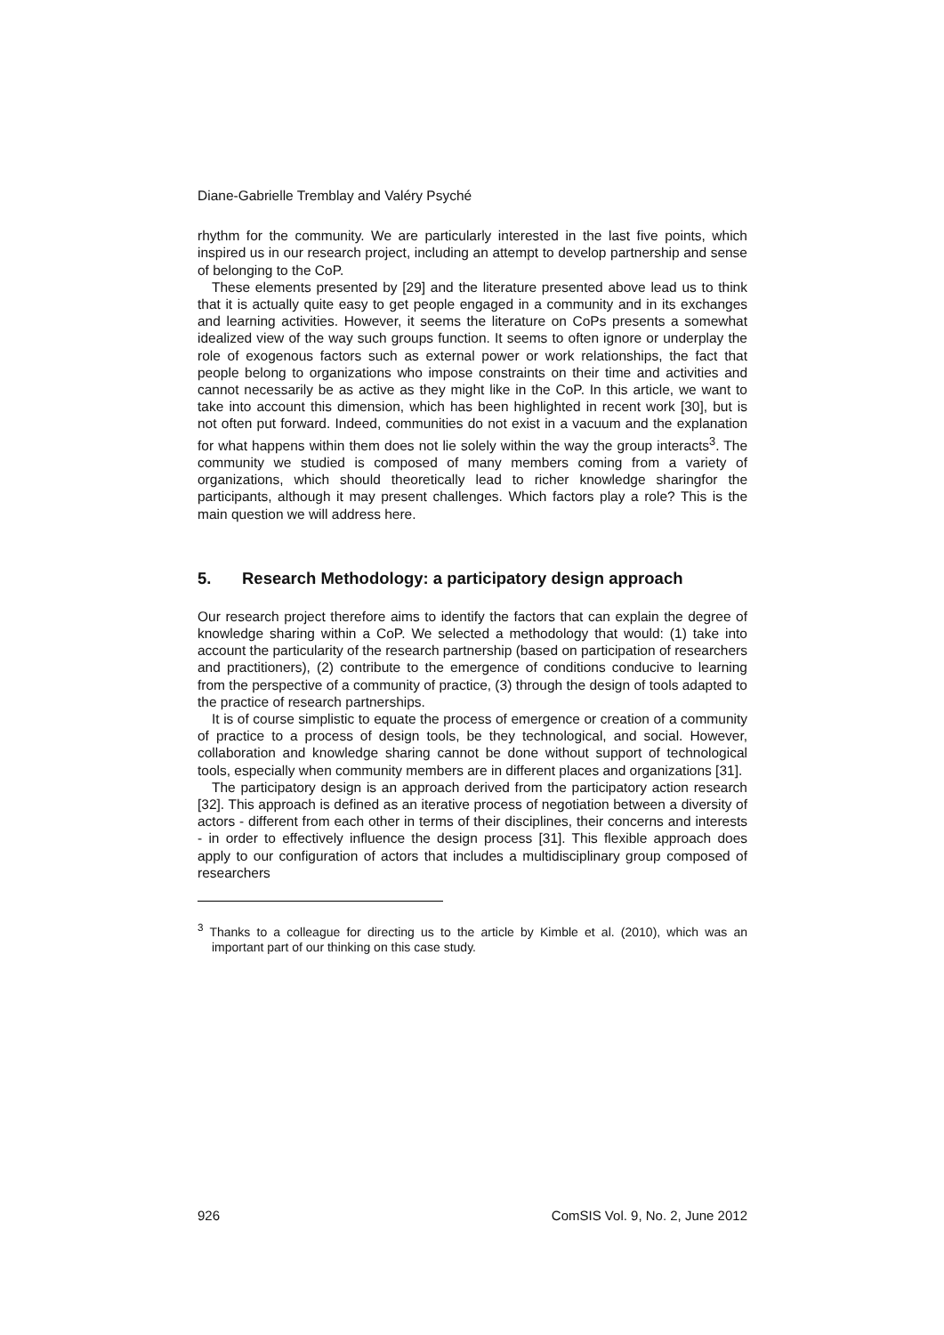Diane-Gabrielle Tremblay and Valéry Psyché
rhythm for the community. We are particularly interested in the last five points, which inspired us in our research project, including an attempt to develop partnership and sense of belonging to the CoP.
These elements presented by [29] and the literature presented above lead us to think that it is actually quite easy to get people engaged in a community and in its exchanges and learning activities. However, it seems the literature on CoPs presents a somewhat idealized view of the way such groups function. It seems to often ignore or underplay the role of exogenous factors such as external power or work relationships, the fact that people belong to organizations who impose constraints on their time and activities and cannot necessarily be as active as they might like in the CoP. In this article, we want to take into account this dimension, which has been highlighted in recent work [30], but is not often put forward. Indeed, communities do not exist in a vacuum and the explanation for what happens within them does not lie solely within the way the group interacts<sup>3</sup>. The community we studied is composed of many members coming from a variety of organizations, which should theoretically lead to richer knowledge sharingfor the participants, although it may present challenges. Which factors play a role? This is the main question we will address here.
5. Research Methodology: a participatory design approach
Our research project therefore aims to identify the factors that can explain the degree of knowledge sharing within a CoP. We selected a methodology that would: (1) take into account the particularity of the research partnership (based on participation of researchers and practitioners), (2) contribute to the emergence of conditions conducive to learning from the perspective of a community of practice, (3) through the design of tools adapted to the practice of research partnerships.
It is of course simplistic to equate the process of emergence or creation of a community of practice to a process of design tools, be they technological, and social. However, collaboration and knowledge sharing cannot be done without support of technological tools, especially when community members are in different places and organizations [31].
The participatory design is an approach derived from the participatory action research [32]. This approach is defined as an iterative process of negotiation between a diversity of actors - different from each other in terms of their disciplines, their concerns and interests - in order to effectively influence the design process [31]. This flexible approach does apply to our configuration of actors that includes a multidisciplinary group composed of researchers
<sup>3</sup> Thanks to a colleague for directing us to the article by Kimble et al. (2010), which was an important part of our thinking on this case study.
926 ComSIS Vol. 9, No. 2, June 2012